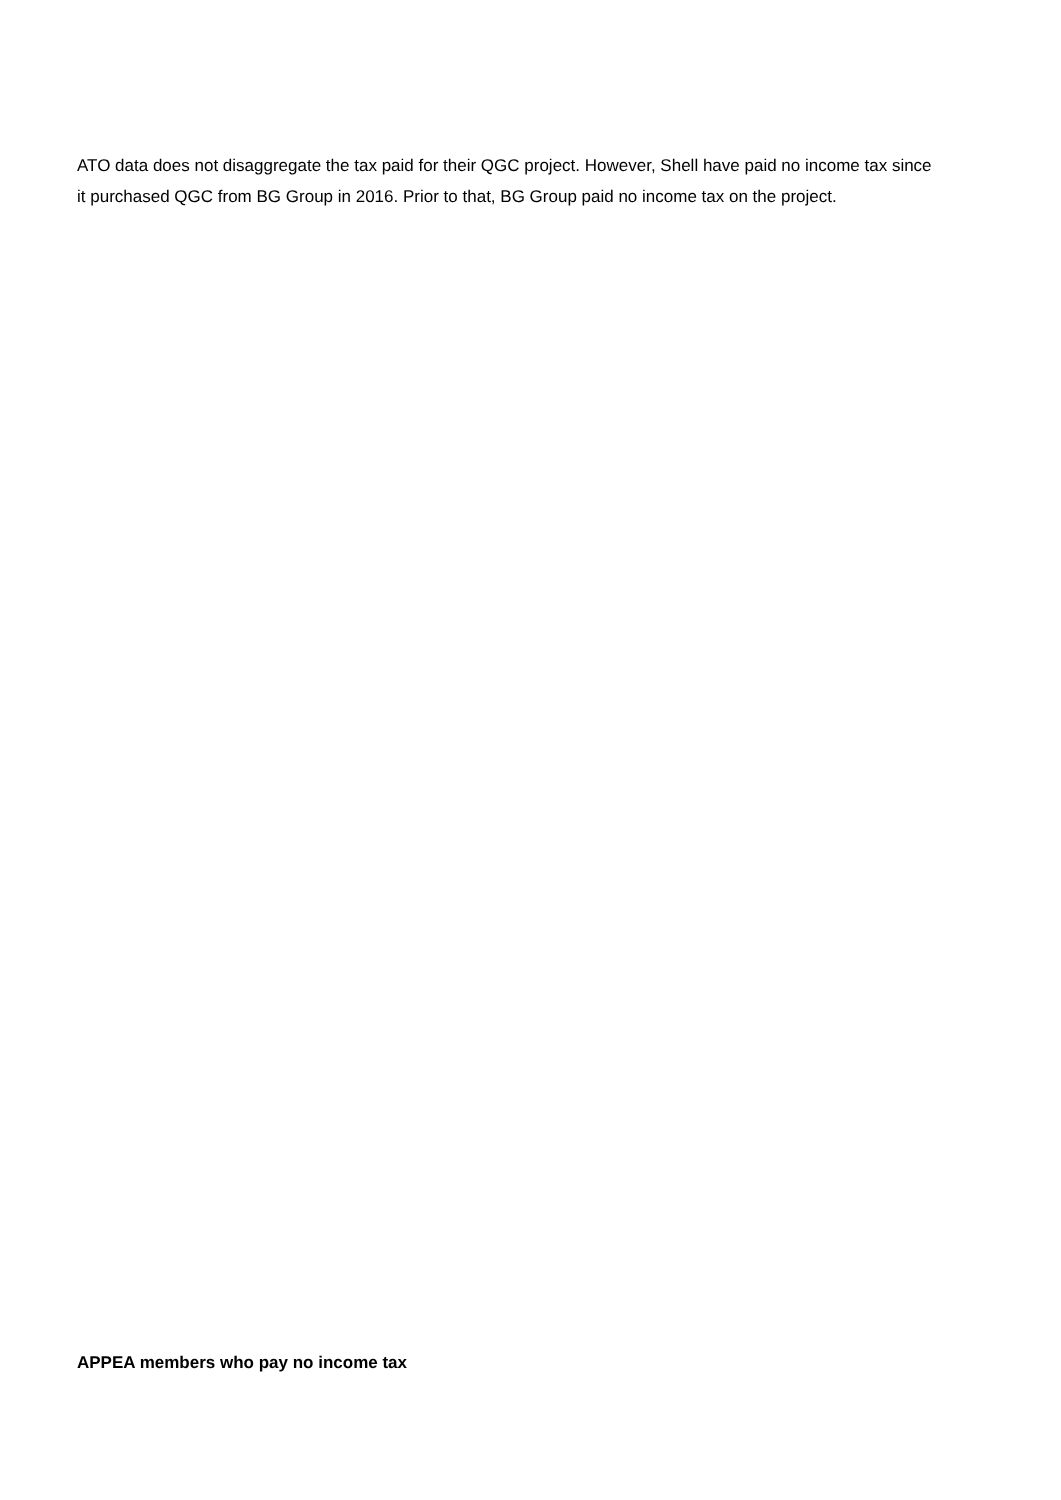ATO data does not disaggregate the tax paid for their QGC project. However, Shell have paid no income tax since it purchased QGC from BG Group in 2016. Prior to that, BG Group paid no income tax on the project.
APPEA members who pay no income tax